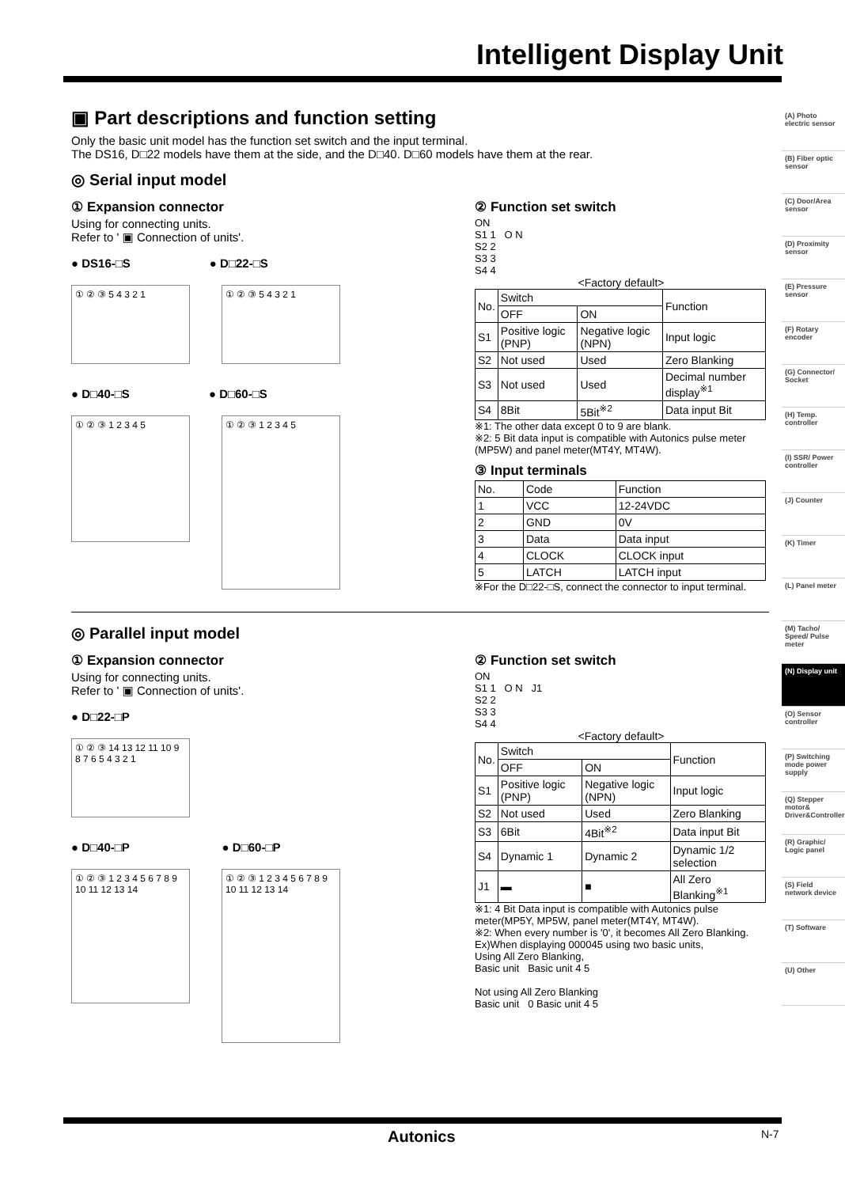Intelligent Display Unit
▣ Part descriptions and function setting
Only the basic unit model has the function set switch and the input terminal.
The DS16, D□22 models have them at the side, and the D□40. D□60 models have them at the rear.
◎ Serial input model
① Expansion connector
Using for connecting units.
Refer to ' ▣ Connection of units'.
● DS16-□S ● D□22-□S
① ② ③ 5 4 3 2 1 ① ② ③ 5 4 3 2 1
● D□40-□S ● D□60-□S
① ② ③ 1 2 3 4 5
① ② ③ 1 2 3 4 5
② Function set switch
ON
S1 1 O N
S2 2
S3 3
S4 4
<Factory default>
| No. | Switch | | Function |
| | OFF | ON | |
| S1 | Positive logic (PNP) | Negative logic (NPN) | Input logic |
| S2 | Not used | Used | Zero Blanking |
| S3 | Not used | Used | Decimal number display<sup>※1</sup> |
| S4 | 8Bit | 5Bit<sup>※2</sup> | Data input Bit |
※1: The other data except 0 to 9 are blank.
※2: 5 Bit data input is compatible with Autonics pulse meter (MP5W) and panel meter(MT4Y, MT4W).
③ Input terminals
| No. | Code | Function |
| 1 | VCC | 12-24VDC |
| 2 | GND | 0V |
| 3 | Data | Data input |
| 4 | CLOCK | CLOCK input |
| 5 | LATCH | LATCH input |
※For the D□22-□S, connect the connector to input terminal.
◎ Parallel input model
① Expansion connector
Using for connecting units.
Refer to ' ▣ Connection of units'.
● D□22-□P
① ② ③ 14 13 12 11 10 9 8 7 6 5 4 3 2 1
● D□40-□P ● D□60-□P
① ② ③ 1 2 3 4 5 6 7 8 9 10 11 12 13 14
① ② ③ 1 2 3 4 5 6 7 8 9 10 11 12 13 14
② Function set switch
ON
S1 1 O N J1
S2 2
S3 3
S4 4
<Factory default>
| No. | Switch | | Function |
| | OFF | ON | |
| S1 | Positive logic (PNP) | Negative logic (NPN) | Input logic |
| S2 | Not used | Used | Zero Blanking |
| S3 | 6Bit | 4Bit<sup>※2</sup> | Data input Bit |
| S4 | Dynamic 1 | Dynamic 2 | Dynamic 1/2 selection |
| J1 | ▬ | ■ | All Zero Blanking<sup>※1</sup> |
※1: 4 Bit Data input is compatible with Autonics pulse meter(MP5Y, MP5W, panel meter(MT4Y, MT4W).
※2: When every number is '0', it becomes All Zero Blanking.
Ex)When displaying 000045 using two basic units,
Using All Zero Blanking,
Basic unit Basic unit 4 5
Not using All Zero Blanking
Basic unit 0 Basic unit 4 5
(A) Photo electric sensor
(B) Fiber optic sensor
(C) Door/Area sensor
(D) Proximity sensor
(E) Pressure sensor
(F) Rotary encoder
(G) Connector/ Socket
(H) Temp. controller
(I) SSR/ Power controller
(J) Counter
(K) Timer
(L) Panel meter
(M) Tacho/ Speed/ Pulse meter
(N) Display unit
(O) Sensor controller
(P) Switching mode power supply
(Q) Stepper motor& Driver&Controller
(R) Graphic/ Logic panel
(S) Field network device
(T) Software
(U) Other
Autonics N-7